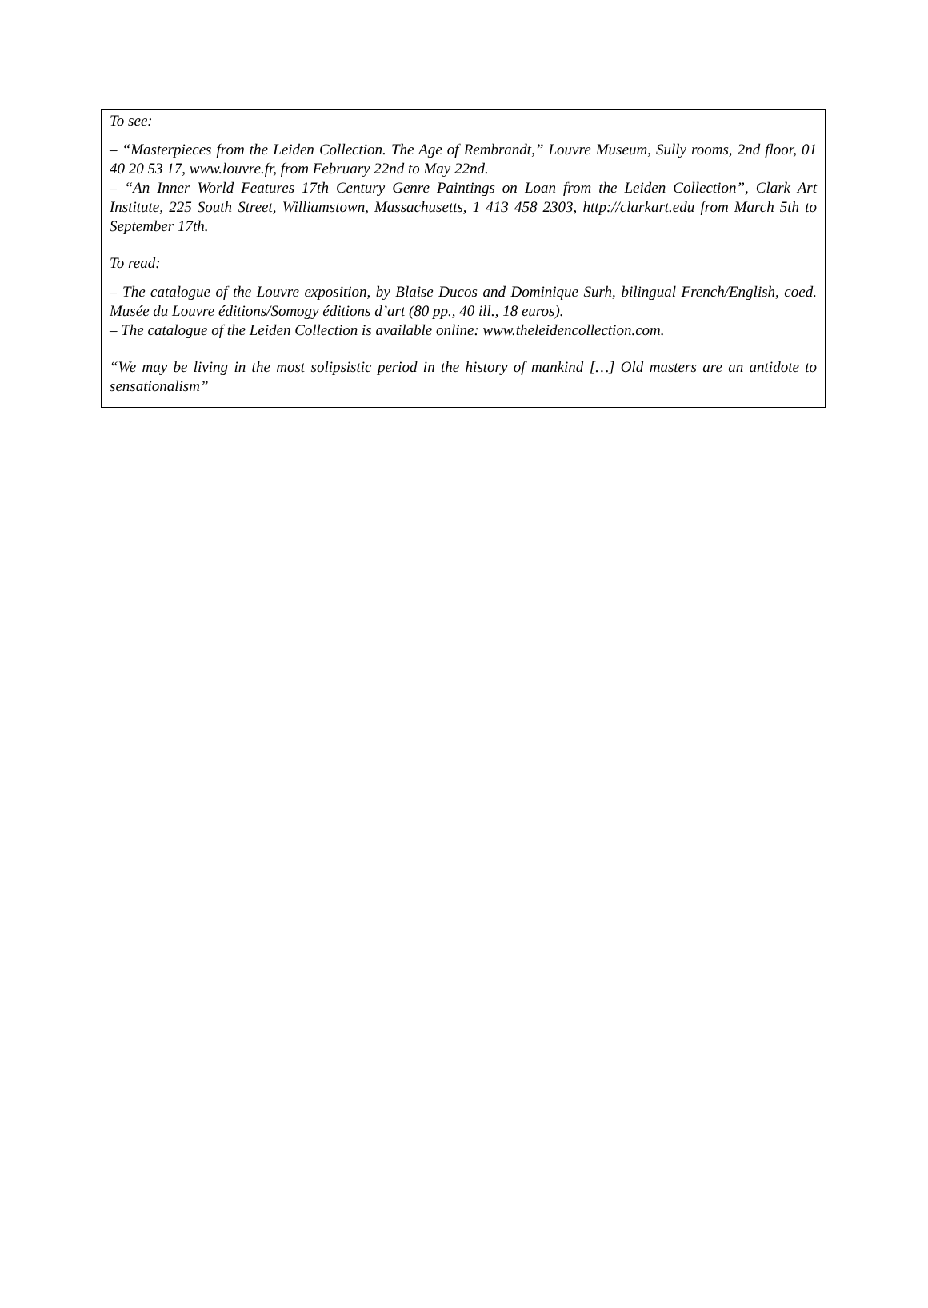To see:
– “Masterpieces from the Leiden Collection. The Age of Rembrandt,” Louvre Museum, Sully rooms, 2nd floor, 01 40 20 53 17, www.louvre.fr, from February 22nd to May 22nd.
– “An Inner World Features 17th Century Genre Paintings on Loan from the Leiden Collection”, Clark Art Institute, 225 South Street, Williamstown, Massachusetts, 1 413 458 2303, http://clarkart.edu from March 5th to September 17th.
To read:
– The catalogue of the Louvre exposition, by Blaise Ducos and Dominique Surh, bilingual French/English, coed. Musée du Louvre éditions/Somogy éditions d’art (80 pp., 40 ill., 18 euros).
– The catalogue of the Leiden Collection is available online: www.theleidencollection.com.
“We may be living in the most solipsistic period in the history of mankind […] Old masters are an antidote to sensationalism”